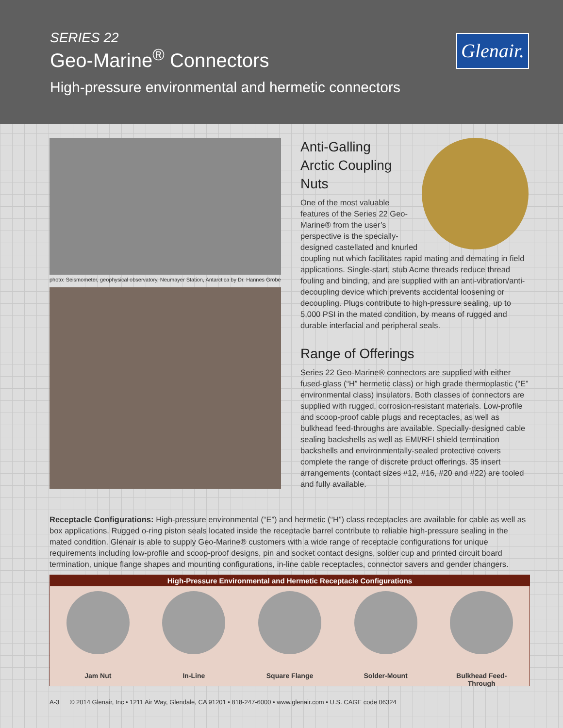SERIES 22
Geo-Marine<sup>®</sup> Connectors
High-pressure environmental and hermetic connectors
Glenair.
photo: Seismometer, geophysical observatory, Neumayer Station, Antarctica by Dr. Hannes Grobe
Anti-Galling
Arctic Coupling
Nuts
One of the most valuable features of the Series 22 Geo-Marine® from the user’s perspective is the specially-designed castellated and knurled coupling nut which facilitates rapid mating and demating in field applications. Single-start, stub Acme threads reduce thread fouling and binding, and are supplied with an anti-vibration/anti-decoupling device which prevents accidental loosening or decoupling. Plugs contribute to high-pressure sealing, up to 5,000 PSI in the mated condition, by means of rugged and durable interfacial and peripheral seals.
Range of Offerings
Series 22 Geo-Marine® connectors are supplied with either fused-glass (“H” hermetic class) or high grade thermoplastic (“E” environmental class) insulators. Both classes of connectors are supplied with rugged, corrosion-resistant materials. Low-profile and scoop-proof cable plugs and receptacles, as well as bulkhead feed-throughs are available. Specially-designed cable sealing backshells as well as EMI/RFI shield termination backshells and environmentally-sealed protective covers complete the range of discrete prduct offerings. 35 insert arrangements (contact sizes #12, #16, #20 and #22) are tooled and fully available.
Receptacle Configurations: High-pressure environmental (“E”) and hermetic (“H”) class receptacles are available for cable as well as box applications. Rugged o-ring piston seals located inside the receptacle barrel contribute to reliable high-pressure sealing in the mated condition. Glenair is able to supply Geo-Marine® customers with a wide range of receptacle configurations for unique requirements including low-profile and scoop-proof designs, pin and socket contact designs, solder cup and printed circuit board termination, unique flange shapes and mounting configurations, in-line cable receptacles, connector savers and gender changers.
High-Pressure Environmental and Hermetic Receptacle Configurations
Jam Nut In-Line Square Flange Solder-Mount Bulkhead Feed-Through
A-3 © 2014 Glenair, Inc • 1211 Air Way, Glendale, CA 91201 • 818-247-6000 • www.glenair.com • U.S. CAGE code 06324